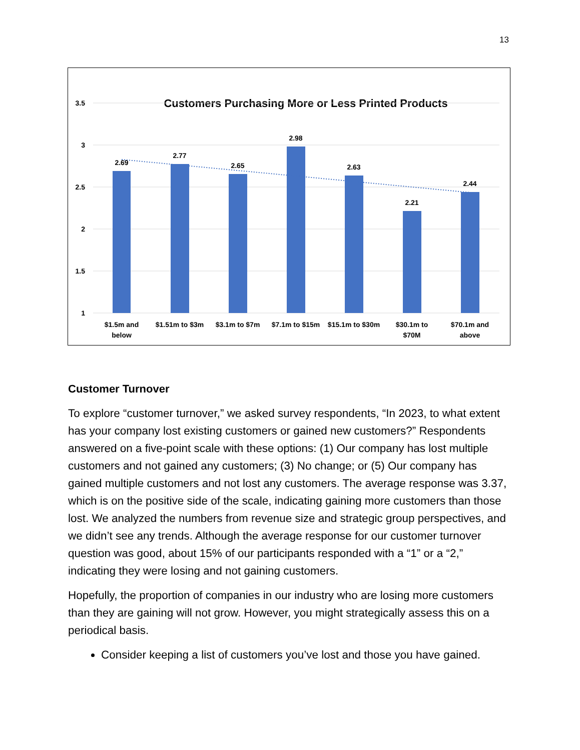13
Customers Purchasing More or Less Printed Products
3.5
3
2.5
2
1.5
1
2.69
2.77
2.65
2.98
2.63
2.21
2.44
$1.5m and
below
$1.51m to $3m
$3.1m to $7m
$7.1m to $15m
$15.1m to $30m
$30.1m to
$70M
$70.1m and
above
Customer Turnover
To explore “customer turnover,” we asked survey respondents, “In 2023, to what extent has your company lost existing customers or gained new customers?” Respondents answered on a five-point scale with these options: (1) Our company has lost multiple customers and not gained any customers; (3) No change; or (5) Our company has gained multiple customers and not lost any customers. The average response was 3.37, which is on the positive side of the scale, indicating gaining more customers than those lost. We analyzed the numbers from revenue size and strategic group perspectives, and we didn’t see any trends. Although the average response for our customer turnover question was good, about 15% of our participants responded with a “1” or a “2,” indicating they were losing and not gaining customers.
Hopefully, the proportion of companies in our industry who are losing more customers than they are gaining will not grow. However, you might strategically assess this on a periodical basis.
Consider keeping a list of customers you’ve lost and those you have gained.